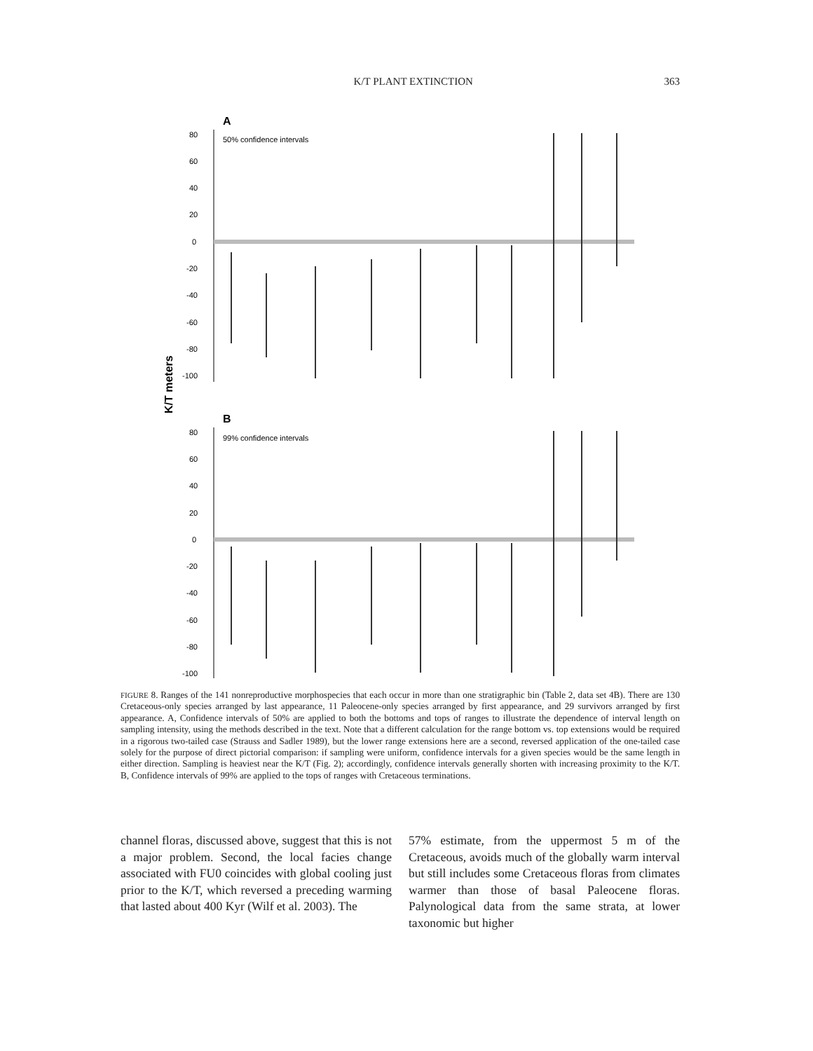K/T PLANT EXTINCTION 363
A
50% confidence intervals
80
60
40
20
0
-20
-40
-60
-80
-100
K/T meters
B
99% confidence intervals
80
60
40
20
0
-20
-40
-60
-80
-100
FIGURE 8. Ranges of the 141 nonreproductive morphospecies that each occur in more than one stratigraphic bin (Table 2, data set 4B). There are 130 Cretaceous-only species arranged by last appearance, 11 Paleocene-only species arranged by first appearance, and 29 survivors arranged by first appearance. A, Confidence intervals of 50% are applied to both the bottoms and tops of ranges to illustrate the dependence of interval length on sampling intensity, using the methods described in the text. Note that a different calculation for the range bottom vs. top extensions would be required in a rigorous two-tailed case (Strauss and Sadler 1989), but the lower range extensions here are a second, reversed application of the one-tailed case solely for the purpose of direct pictorial comparison: if sampling were uniform, confidence intervals for a given species would be the same length in either direction. Sampling is heaviest near the K/T (Fig. 2); accordingly, confidence intervals generally shorten with increasing proximity to the K/T. B, Confidence intervals of 99% are applied to the tops of ranges with Cretaceous terminations.
channel floras, discussed above, suggest that this is not a major problem. Second, the local facies change associated with FU0 coincides with global cooling just prior to the K/T, which reversed a preceding warming that lasted about 400 Kyr (Wilf et al. 2003). The
57% estimate, from the uppermost 5 m of the Cretaceous, avoids much of the globally warm interval but still includes some Cretaceous floras from climates warmer than those of basal Paleocene floras. Palynological data from the same strata, at lower taxonomic but higher